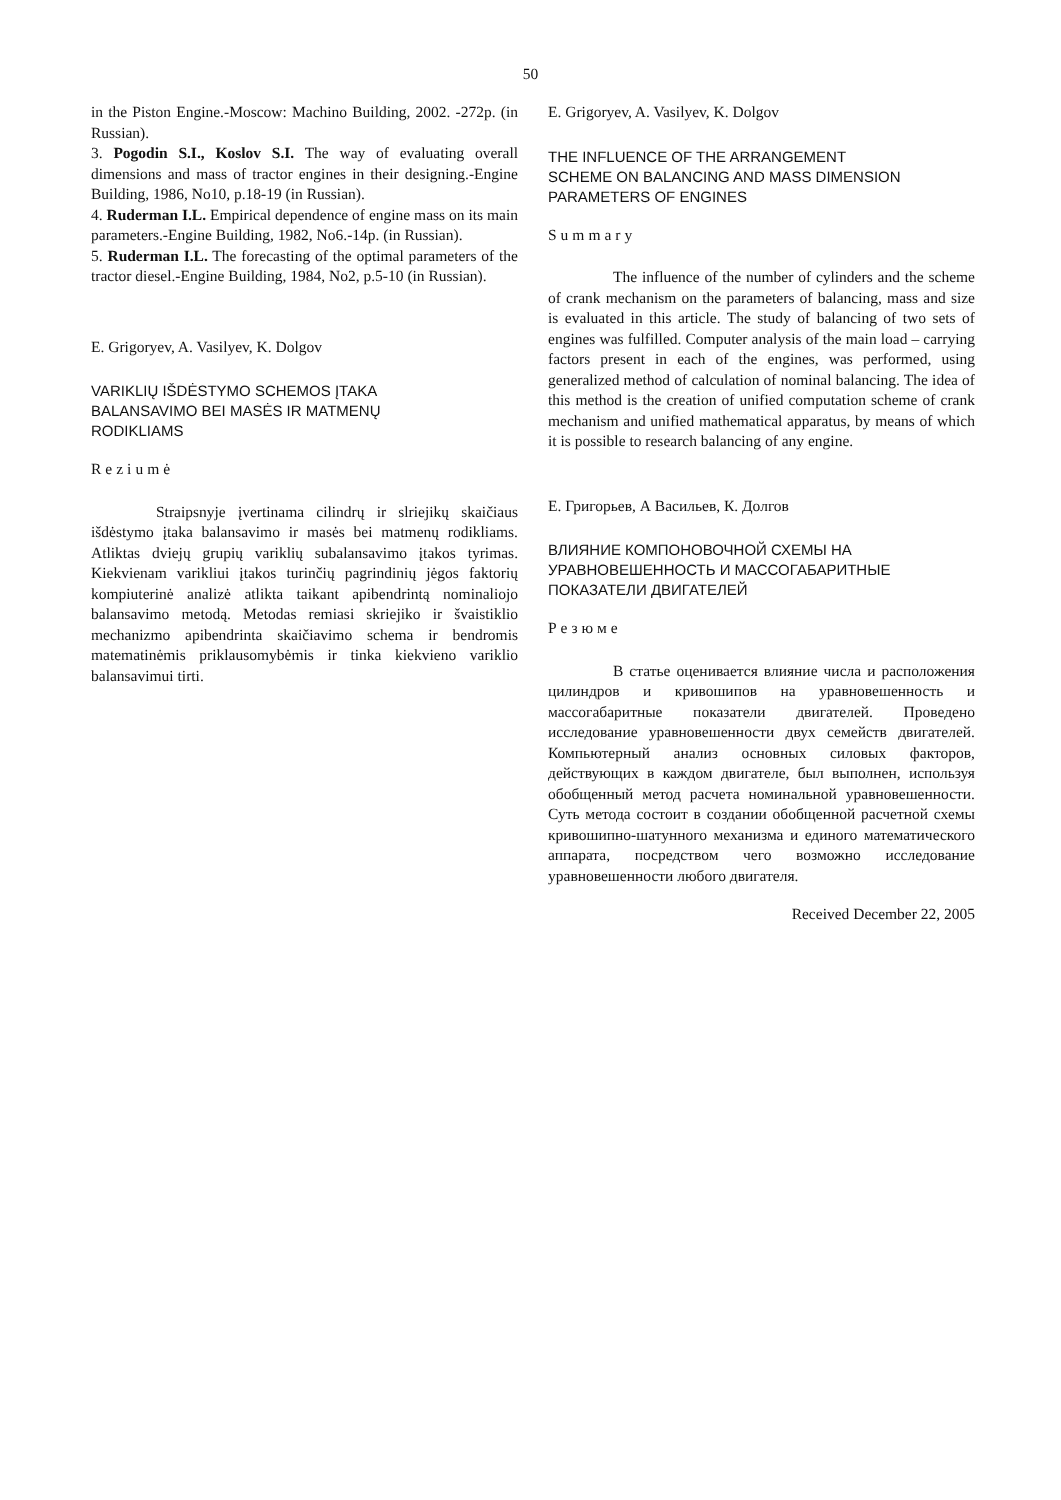50
in the Piston Engine.-Moscow: Machino Building, 2002. -272p. (in Russian).
3. Pogodin S.I., Koslov S.I. The way of evaluating overall dimensions and mass of tractor engines in their designing.-Engine Building, 1986, No10, p.18-19 (in Russian).
4. Ruderman I.L. Empirical dependence of engine mass on its main parameters.-Engine Building, 1982, No6.-14p. (in Russian).
5. Ruderman I.L. The forecasting of the optimal parameters of the tractor diesel.-Engine Building, 1984, No2, p.5-10 (in Russian).
E. Grigoryev, A. Vasilyev, K. Dolgov
VARIKLIŲ IŠDĖSTYMO SCHEMOS ĮTAKA
BALANSAVIMO BEI MASĖS IR MATMENŲ
RODIKLIAMS
Reziumė
Straipsnyje įvertinama cilindrų ir slriejikų skaičiaus išdėstymo įtaka balansavimo ir masės bei matmenų rodikliams. Atliktas dviejų grupių variklių subalansavimo įtakos tyrimas. Kiekvienam varikliui įtakos turinčių pagrindinių jėgos faktorių kompiuterinė analizė atlikta taikant apibendrintą nominaliojo balansavimo metodą. Metodas remiasi skriejiko ir švaistiklio mechanizmo apibendrinta skaičiavimo schema ir bendromis matematinėmis priklausomybėmis ir tinka kiekvieno variklio balansavimui tirti.
E. Grigoryev, A. Vasilyev, K. Dolgov
THE INFLUENCE OF THE ARRANGEMENT
SCHEME ON BALANCING AND MASS DIMENSION
PARAMETERS OF ENGINES
Summary
The influence of the number of cylinders and the scheme of crank mechanism on the parameters of balancing, mass and size is evaluated in this article. The study of balancing of two sets of engines was fulfilled. Computer analysis of the main load – carrying factors present in each of the engines, was performed, using generalized method of calculation of nominal balancing. The idea of this method is the creation of unified computation scheme of crank mechanism and unified mathematical apparatus, by means of which it is possible to research balancing of any engine.
Е. Григорьев, А Васильев, К. Долгов
ВЛИЯНИЕ КОМПОНОВОЧНОЙ СХЕМЫ НА
УРАВНОВЕШЕННОСТЬ И МАССОГАБАРИТНЫЕ
ПОКАЗАТЕЛИ ДВИГАТЕЛЕЙ
Резюме
В статье оценивается влияние числа и расположения цилиндров и кривошипов на уравновешенность и массогабаритные показатели двигателей. Проведено исследование уравновешенности двух семейств двигателей. Компьютерный анализ основных силовых факторов, действующих в каждом двигателе, был выполнен, используя обобщенный метод расчета номинальной уравновешенности. Суть метода состоит в создании обобщенной расчетной схемы кривошипно-шатунного механизма и единого математического аппарата, посредством чего возможно исследование уравновешенности любого двигателя.
Received December 22, 2005